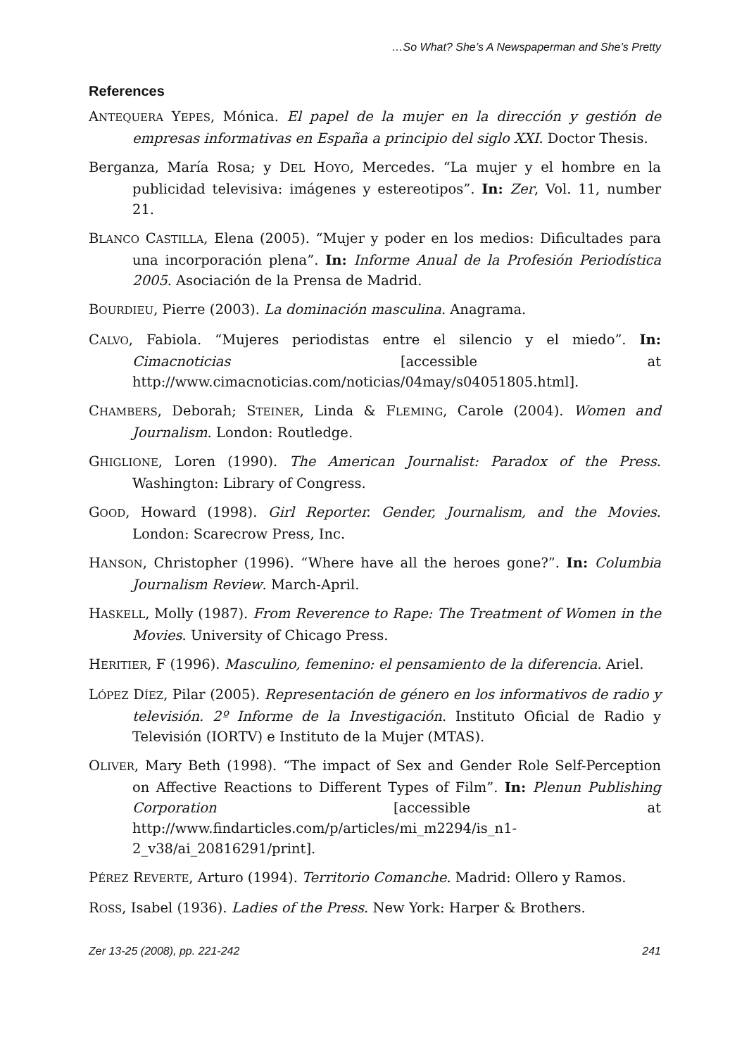…So What? She’s A Newspaperman and She’s Pretty
References
ANTEQUERA YEPES, Mónica. El papel de la mujer en la dirección y gestión de empresas informativas en España a principio del siglo XXI. Doctor Thesis.
Berganza, María Rosa; y DEL HOYO, Mercedes. “La mujer y el hombre en la publicidad televisiva: imágenes y estereotipos”. In: Zer, Vol. 11, number 21.
BLANCO CASTILLA, Elena (2005). “Mujer y poder en los medios: Dificultades para una incorporación plena”. In: Informe Anual de la Profesión Periodística 2005. Asociación de la Prensa de Madrid.
BOURDIEU, Pierre (2003). La dominación masculina. Anagrama.
CALVO, Fabiola. “Mujeres periodistas entre el silencio y el miedo”. In: Cimacnoticias [accessible at http://www.cimacnoticias.com/noticias/04may/s04051805.html].
CHAMBERS, Deborah; STEINER, Linda & FLEMING, Carole (2004). Women and Journalism. London: Routledge.
GHIGLIONE, Loren (1990). The American Journalist: Paradox of the Press. Washington: Library of Congress.
GOOD, Howard (1998). Girl Reporter. Gender, Journalism, and the Movies. London: Scarecrow Press, Inc.
HANSON, Christopher (1996). “Where have all the heroes gone?”. In: Columbia Journalism Review. March-April.
HASKELL, Molly (1987). From Reverence to Rape: The Treatment of Women in the Movies. University of Chicago Press.
HERITIER, F (1996). Masculino, femenino: el pensamiento de la diferencia. Ariel.
LÓPEZ DÍEZ, Pilar (2005). Representación de género en los informativos de radio y televisión. 2º Informe de la Investigación. Instituto Oficial de Radio y Televisión (IORTV) e Instituto de la Mujer (MTAS).
OLIVER, Mary Beth (1998). “The impact of Sex and Gender Role Self-Perception on Affective Reactions to Different Types of Film”. In: Plenun Publishing Corporation [accessible at http://www.findarticles.com/p/articles/mi_m2294/is_n1-2_v38/ai_20816291/print].
PÉREZ REVERTE, Arturo (1994). Territorio Comanche. Madrid: Ollero y Ramos.
ROSS, Isabel (1936). Ladies of the Press. New York: Harper & Brothers.
Zer 13-25 (2008), pp. 221-242 241